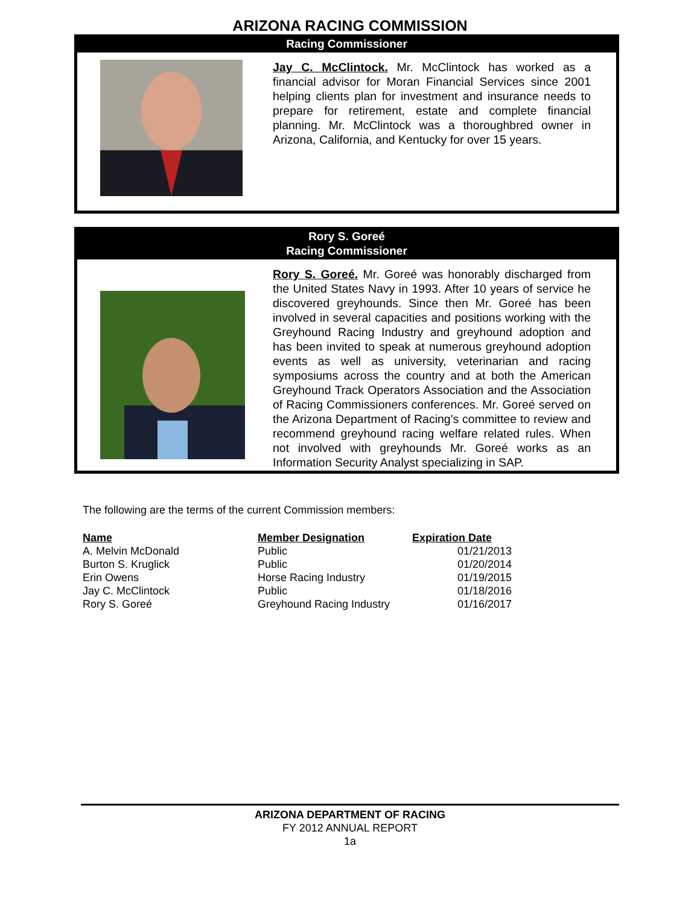ARIZONA RACING COMMISSION
Racing Commissioner
Jay C. McClintock. Mr. McClintock has worked as a financial advisor for Moran Financial Services since 2001 helping clients plan for investment and insurance needs to prepare for retirement, estate and complete financial planning. Mr. McClintock was a thoroughbred owner in Arizona, California, and Kentucky for over 15 years.
Rory S. Goreé
Racing Commissioner
Rory S. Goreé. Mr. Goreé was honorably discharged from the United States Navy in 1993. After 10 years of service he discovered greyhounds. Since then Mr. Goreé has been involved in several capacities and positions working with the Greyhound Racing Industry and greyhound adoption and has been invited to speak at numerous greyhound adoption events as well as university, veterinarian and racing symposiums across the country and at both the American Greyhound Track Operators Association and the Association of Racing Commissioners conferences. Mr. Goreé served on the Arizona Department of Racing's committee to review and recommend greyhound racing welfare related rules. When not involved with greyhounds Mr. Goreé works as an Information Security Analyst specializing in SAP.
The following are the terms of the current Commission members:
| Name | Member Designation | Expiration Date |
| --- | --- | --- |
| A. Melvin McDonald | Public | 01/21/2013 |
| Burton S. Kruglick | Public | 01/20/2014 |
| Erin Owens | Horse Racing Industry | 01/19/2015 |
| Jay C. McClintock | Public | 01/18/2016 |
| Rory S. Goreé | Greyhound Racing Industry | 01/16/2017 |
ARIZONA DEPARTMENT OF RACING
FY 2012 ANNUAL REPORT
1a